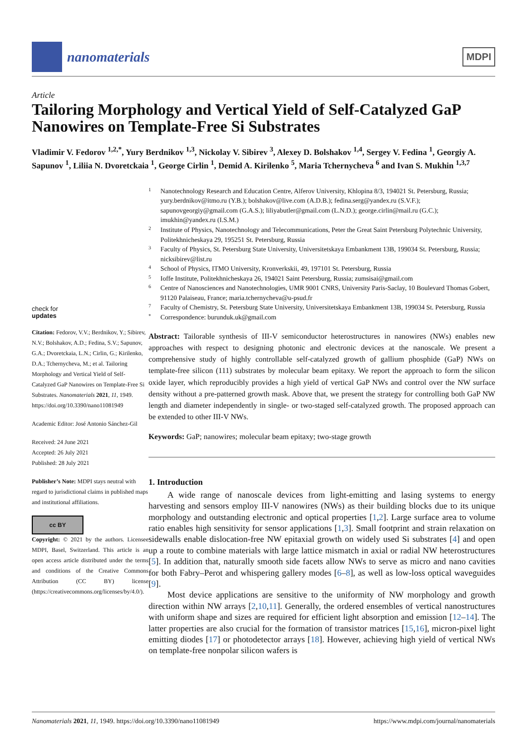nanomaterials
MDPI
Article
Tailoring Morphology and Vertical Yield of Self-Catalyzed GaP Nanowires on Template-Free Si Substrates
Vladimir V. Fedorov <sup>1,2,*</sup>, Yury Berdnikov <sup>1,3</sup>, Nickolay V. Sibirev <sup>3</sup>, Alexey D. Bolshakov <sup>1,4</sup>, Sergey V. Fedina <sup>1</sup>, Georgiy A. Sapunov <sup>1</sup>, Liliia N. Dvoretckaia <sup>1</sup>, George Cirlin <sup>1</sup>, Demid A. Kirilenko <sup>5</sup>, Maria Tchernycheva <sup>6</sup> and Ivan S. Mukhin <sup>1,3,7</sup>
check for
updates
Citation: Fedorov, V.V.; Berdnikov, Y.; Sibirev, N.V.; Bolshakov, A.D.; Fedina, S.V.; Sapunov, G.A.; Dvoretckaia, L.N.; Cirlin, G.; Kirilenko, D.A.; Tchernycheva, M.; et al. Tailoring Morphology and Vertical Yield of Self-Catalyzed GaP Nanowires on Template-Free Si Substrates. Nanomaterials 2021, 11, 1949. https://doi.org/10.3390/nano11081949
Academic Editor: José Antonio Sánchez-Gil
Received: 24 June 2021
Accepted: 26 July 2021
Published: 28 July 2021
Publisher’s Note: MDPI stays neutral with regard to jurisdictional claims in published maps and institutional affiliations.
cc BY
Copyright: © 2021 by the authors. Licensee MDPI, Basel, Switzerland. This article is an open access article distributed under the terms and conditions of the Creative Commons Attribution (CC BY) license (https://creativecommons.org/licenses/by/4.0/).
1 Nanotechnology Research and Education Centre, Alferov University, Khlopina 8/3, 194021 St. Petersburg, Russia; yury.berdnikov@itmo.ru (Y.B.); bolshakov@live.com (A.D.B.); fedina.serg@yandex.ru (S.V.F.); sapunovgeorgiy@gmail.com (G.A.S.); liliyabutler@gmail.com (L.N.D.); george.cirlin@mail.ru (G.C.); imukhin@yandex.ru (I.S.M.)
2 Institute of Physics, Nanotechnology and Telecommunications, Peter the Great Saint Petersburg Polytechnic University, Politekhnicheskaya 29, 195251 St. Petersburg, Russia
3 Faculty of Physics, St. Petersburg State University, Universitetskaya Embankment 13B, 199034 St. Petersburg, Russia; nicksibirev@list.ru
4 School of Physics, ITMO University, Kronverkskii, 49, 197101 St. Petersburg, Russia
5 Ioffe Institute, Politekhnicheskaya 26, 194021 Saint Petersburg, Russia; zumsisai@gmail.com
6 Centre of Nanosciences and Nanotechnologies, UMR 9001 CNRS, University Paris-Saclay, 10 Boulevard Thomas Gobert, 91120 Palaiseau, France; maria.tchernycheva@u-psud.fr
7 Faculty of Chemistry, St. Petersburg State University, Universitetskaya Embankment 13B, 199034 St. Petersburg, Russia
* Correspondence: burunduk.uk@gmail.com
Abstract: Tailorable synthesis of III-V semiconductor heterostructures in nanowires (NWs) enables new approaches with respect to designing photonic and electronic devices at the nanoscale. We present a comprehensive study of highly controllable self-catalyzed growth of gallium phosphide (GaP) NWs on template-free silicon (111) substrates by molecular beam epitaxy. We report the approach to form the silicon oxide layer, which reproducibly provides a high yield of vertical GaP NWs and control over the NW surface density without a pre-patterned growth mask. Above that, we present the strategy for controlling both GaP NW length and diameter independently in single- or two-staged self-catalyzed growth. The proposed approach can be extended to other III-V NWs.
Keywords: GaP; nanowires; molecular beam epitaxy; two-stage growth
1. Introduction
A wide range of nanoscale devices from light-emitting and lasing systems to energy harvesting and sensors employ III-V nanowires (NWs) as their building blocks due to its unique morphology and outstanding electronic and optical properties [1,2]. Large surface area to volume ratio enables high sensitivity for sensor applications [1,3]. Small footprint and strain relaxation on sidewalls enable dislocation-free NW epitaxial growth on widely used Si substrates [4] and open up a route to combine materials with large lattice mismatch in axial or radial NW heterostructures [5]. In addition that, naturally smooth side facets allow NWs to serve as micro and nano cavities for both Fabry–Perot and whispering gallery modes [6–8], as well as low-loss optical waveguides [9].
Most device applications are sensitive to the uniformity of NW morphology and growth direction within NW arrays [2,10,11]. Generally, the ordered ensembles of vertical nanostructures with uniform shape and sizes are required for efficient light absorption and emission [12–14]. The latter properties are also crucial for the formation of transistor matrices [15,16], micron-pixel light emitting diodes [17] or photodetector arrays [18]. However, achieving high yield of vertical NWs on template-free nonpolar silicon wafers is
Nanomaterials 2021, 11, 1949. https://doi.org/10.3390/nano11081949 https://www.mdpi.com/journal/nanomaterials